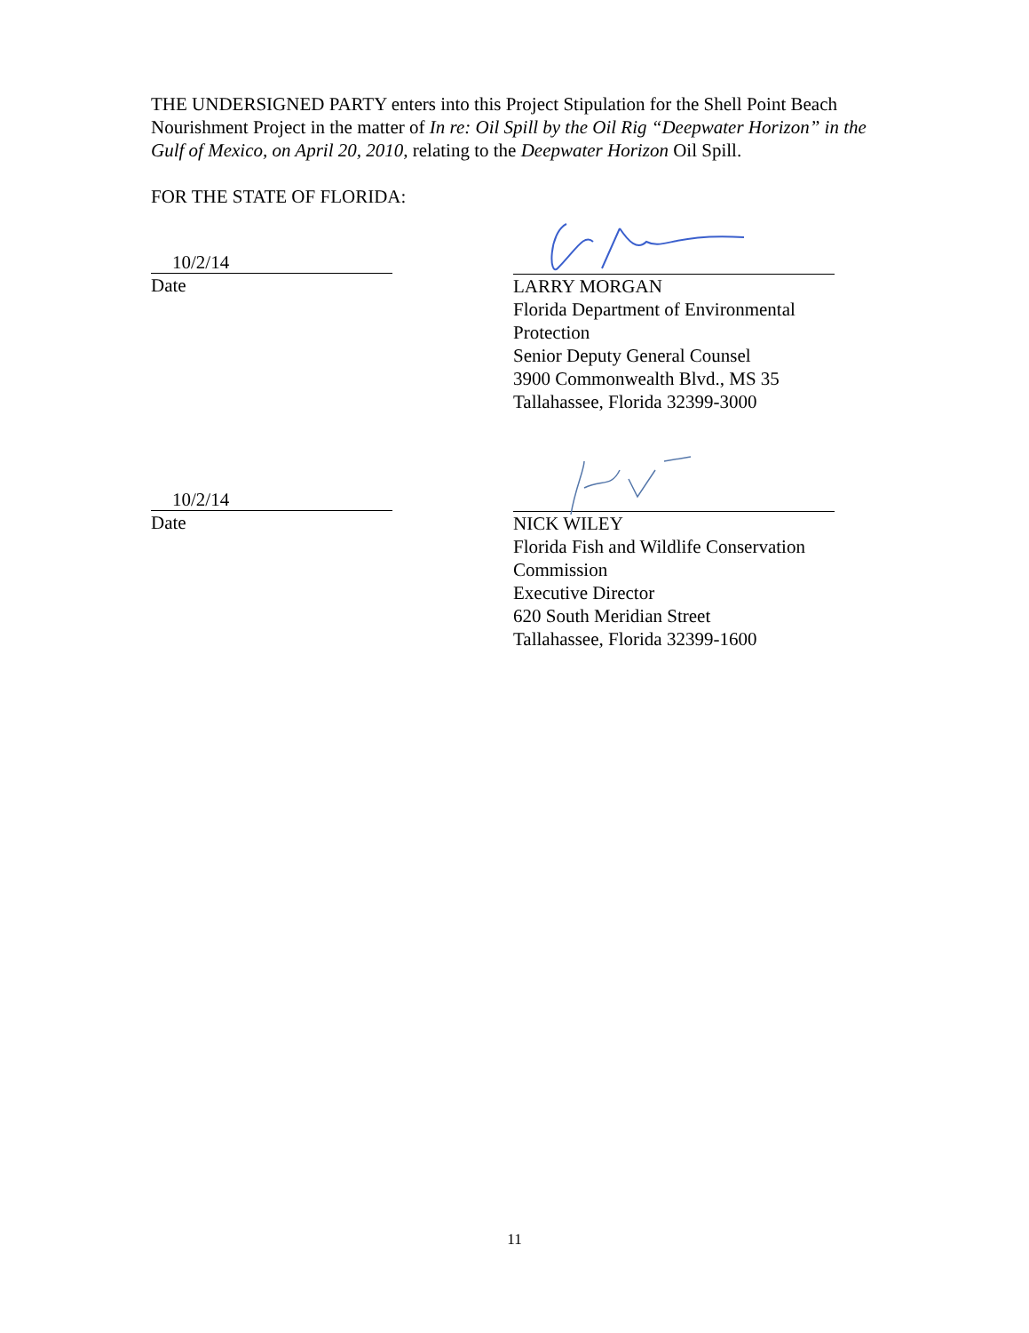THE UNDERSIGNED PARTY enters into this Project Stipulation for the Shell Point Beach Nourishment Project in the matter of In re: Oil Spill by the Oil Rig “Deepwater Horizon” in the Gulf of Mexico, on April 20, 2010, relating to the Deepwater Horizon Oil Spill.
FOR THE STATE OF FLORIDA:
10/2/14
Date
LARRY MORGAN
Florida Department of Environmental Protection
Senior Deputy General Counsel
3900 Commonwealth Blvd., MS 35
Tallahassee, Florida 32399-3000
10/2/14
Date
NICK WILEY
Florida Fish and Wildlife Conservation Commission
Executive Director
620 South Meridian Street
Tallahassee, Florida 32399-1600
11